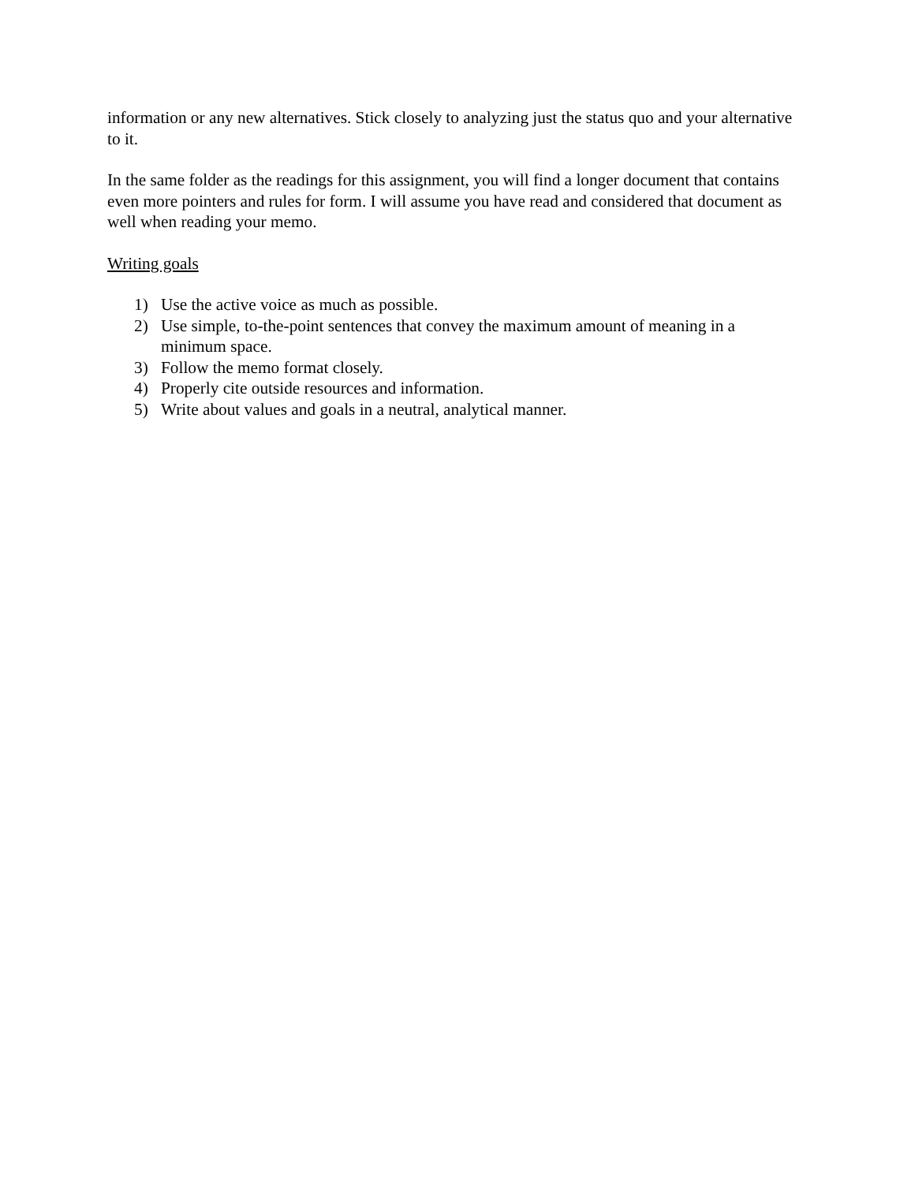information or any new alternatives. Stick closely to analyzing just the status quo and your alternative to it.
In the same folder as the readings for this assignment, you will find a longer document that contains even more pointers and rules for form. I will assume you have read and considered that document as well when reading your memo.
Writing goals
1) Use the active voice as much as possible.
2) Use simple, to-the-point sentences that convey the maximum amount of meaning in a minimum space.
3) Follow the memo format closely.
4) Properly cite outside resources and information.
5) Write about values and goals in a neutral, analytical manner.